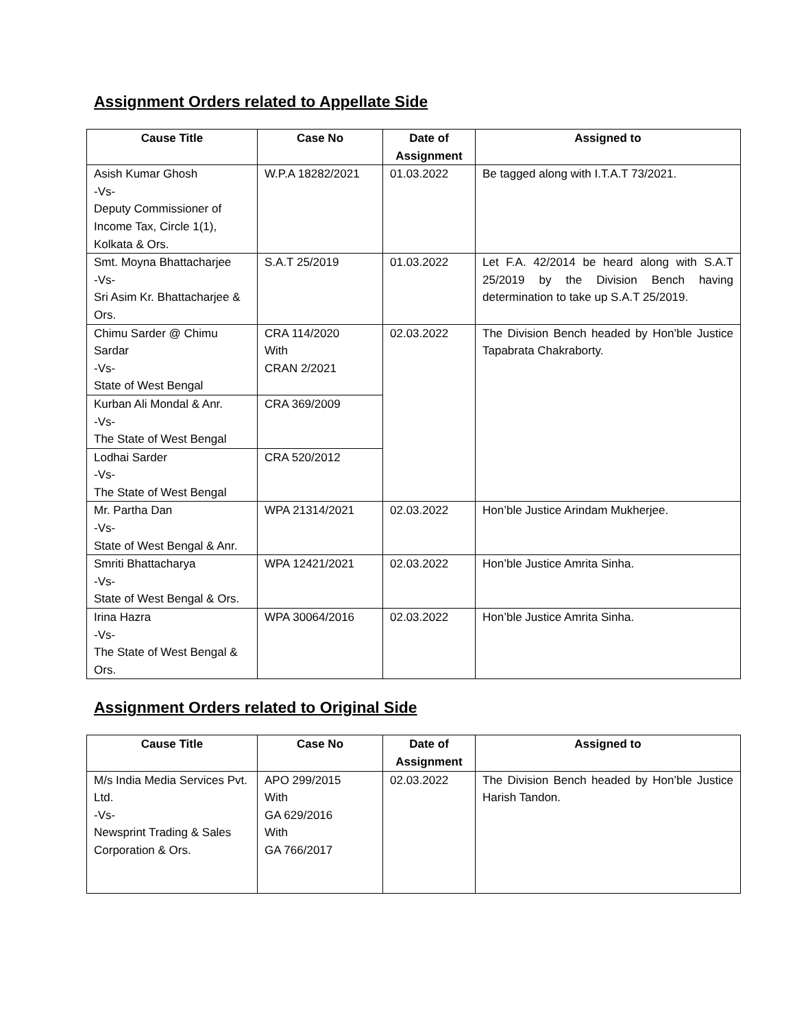Assignment Orders related to Appellate Side
| Cause Title | Case No | Date of Assignment | Assigned to |
| --- | --- | --- | --- |
| Asish Kumar Ghosh -Vs- Deputy Commissioner of Income Tax, Circle 1(1), Kolkata & Ors. | W.P.A 18282/2021 | 01.03.2022 | Be tagged along with I.T.A.T 73/2021. |
| Smt. Moyna Bhattacharjee -Vs- Sri Asim Kr. Bhattacharjee & Ors. | S.A.T 25/2019 | 01.03.2022 | Let F.A. 42/2014 be heard along with S.A.T 25/2019 by the Division Bench having determination to take up S.A.T 25/2019. |
| Chimu Sarder @ Chimu Sardar -Vs- State of West Bengal | CRA 114/2020 With CRAN 2/2021 | 02.03.2022 | The Division Bench headed by Hon’ble Justice Tapabrata Chakraborty. |
| Kurban Ali Mondal & Anr. -Vs- The State of West Bengal | CRA 369/2009 | | |
| Lodhai Sarder -Vs- The State of West Bengal | CRA 520/2012 | | |
| Mr. Partha Dan -Vs- State of West Bengal & Anr. | WPA 21314/2021 | 02.03.2022 | Hon’ble Justice Arindam Mukherjee. |
| Smriti Bhattacharya -Vs- State of West Bengal & Ors. | WPA 12421/2021 | 02.03.2022 | Hon’ble Justice Amrita Sinha. |
| Irina Hazra -Vs- The State of West Bengal & Ors. | WPA 30064/2016 | 02.03.2022 | Hon’ble Justice Amrita Sinha. |
Assignment Orders related to Original Side
| Cause Title | Case No | Date of Assignment | Assigned to |
| --- | --- | --- | --- |
| M/s India Media Services Pvt. Ltd. -Vs- Newsprint Trading & Sales Corporation & Ors. | APO 299/2015 With GA 629/2016 With GA 766/2017 | 02.03.2022 | The Division Bench headed by Hon’ble Justice Harish Tandon. |